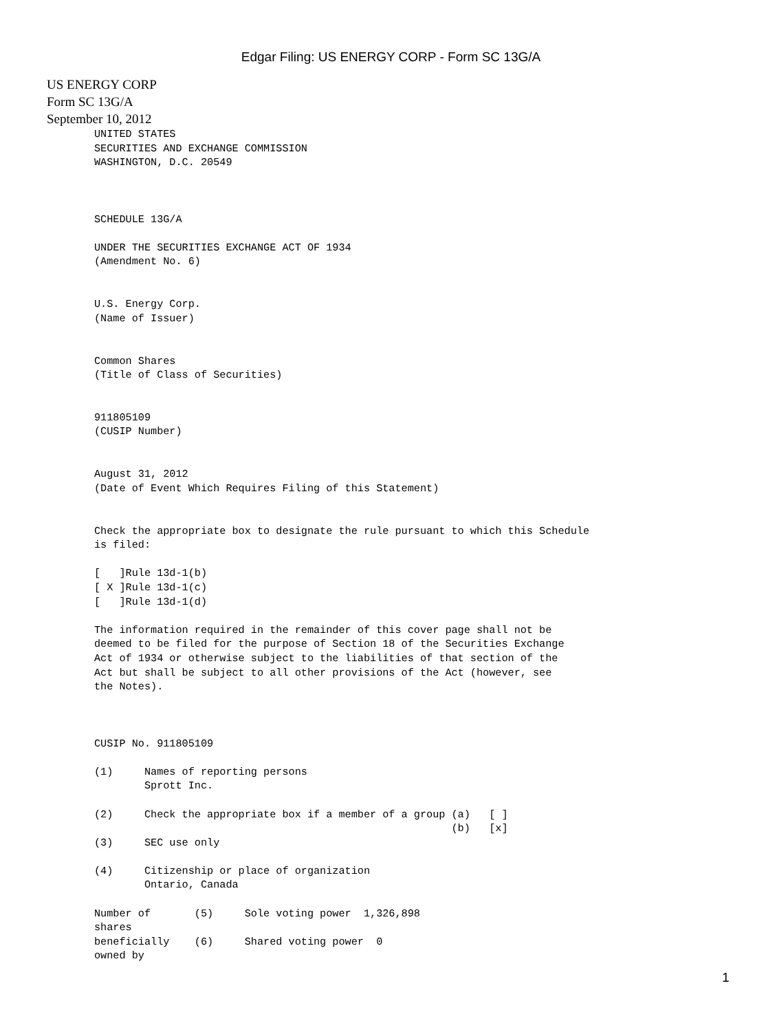Edgar Filing: US ENERGY CORP - Form SC 13G/A
US ENERGY CORP
Form SC 13G/A
September 10, 2012
UNITED STATES
SECURITIES AND EXCHANGE COMMISSION
WASHINGTON, D.C. 20549



SCHEDULE 13G/A

UNDER THE SECURITIES EXCHANGE ACT OF 1934
(Amendment No. 6)


U.S. Energy Corp.
(Name of Issuer)


Common Shares
(Title of Class of Securities)


911805109
(CUSIP Number)


August 31, 2012
(Date of Event Which Requires Filing of this Statement)


Check the appropriate box to designate the rule pursuant to which this Schedule
is filed:

[   ]Rule 13d-1(b)
[ X ]Rule 13d-1(c)
[   ]Rule 13d-1(d)

The information required in the remainder of this cover page shall not be
deemed to be filed for the purpose of Section 18 of the Securities Exchange
Act of 1934 or otherwise subject to the liabilities of that section of the
Act but shall be subject to all other provisions of the Act (however, see
the Notes).



CUSIP No. 911805109

(1)     Names of reporting persons
        Sprott Inc.

(2)     Check the appropriate box if a member of a group (a)   [ ]
                                                         (b)   [x]
(3)     SEC use only

(4)     Citizenship or place of organization
        Ontario, Canada

Number of       (5)     Sole voting power  1,326,898
shares
beneficially    (6)     Shared voting power  0
owned by
1